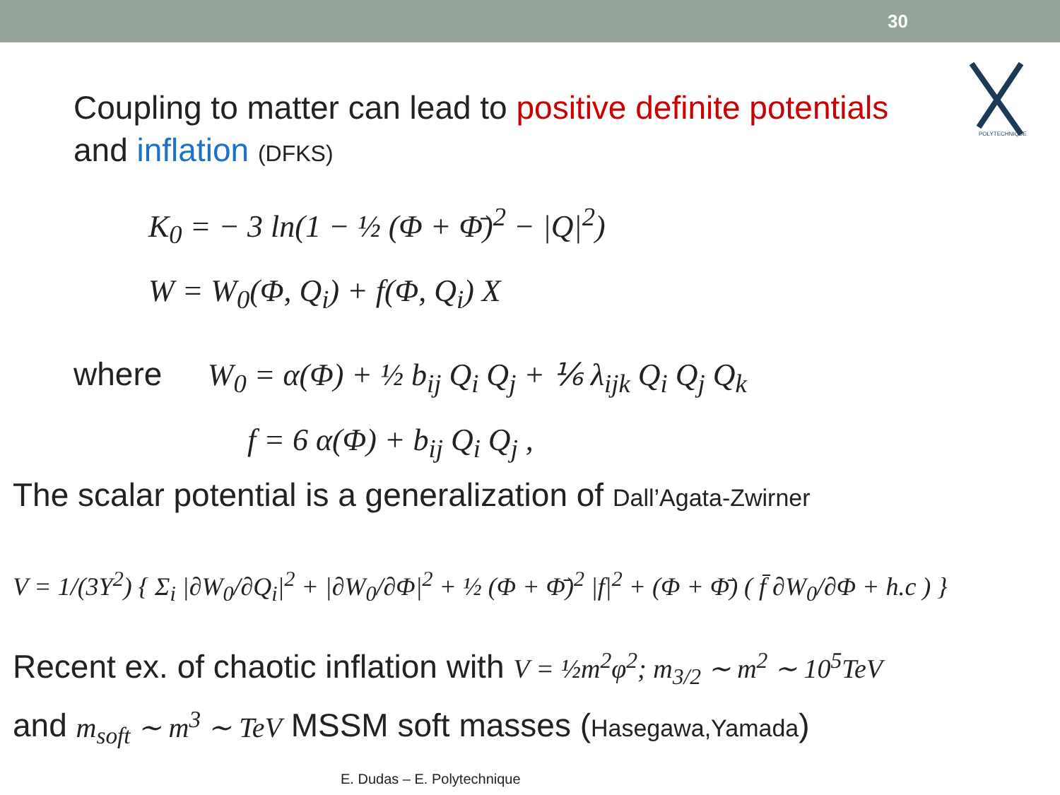30
POLYTECHNIQUE
Coupling to matter can lead to positive definite potentials
and inflation (DFKS)
K<sub>0</sub> = − 3 ln(1 − ½ (Φ + Φ̄)<sup>2</sup> − |Q|<sup>2</sup>)
W = W<sub>0</sub>(Φ, Q<sub>i</sub>) + f(Φ, Q<sub>i</sub>) X
where W<sub>0</sub> = α(Φ) + ½ b<sub>ij</sub> Q<sub>i</sub> Q<sub>j</sub> + ⅙ λ<sub>ijk</sub> Q<sub>i</sub> Q<sub>j</sub> Q<sub>k</sub>
f = 6 α(Φ) + b<sub>ij</sub> Q<sub>i</sub> Q<sub>j</sub> ,
The scalar potential is a generalization of Dall’Agata-Zwirner
V = 1/(3Y<sup>2</sup>) { Σ<sub>i</sub> |∂W<sub>0</sub>/∂Q<sub>i</sub>|<sup>2</sup> + |∂W<sub>0</sub>/∂Φ|<sup>2</sup> + ½ (Φ + Φ̄)<sup>2</sup> |f|<sup>2</sup> + (Φ + Φ̄) ( f̄ ∂W<sub>0</sub>/∂Φ + h.c ) }
Recent ex. of chaotic inflation with V = ½m<sup>2</sup>φ<sup>2</sup>; m<sub>3/2</sub> ∼ m<sup>2</sup> ∼ 10<sup>5</sup>TeV
and m<sub>soft</sub> ∼ m<sup>3</sup> ∼ TeV MSSM soft masses (Hasegawa,Yamada)
E. Dudas – E. Polytechnique